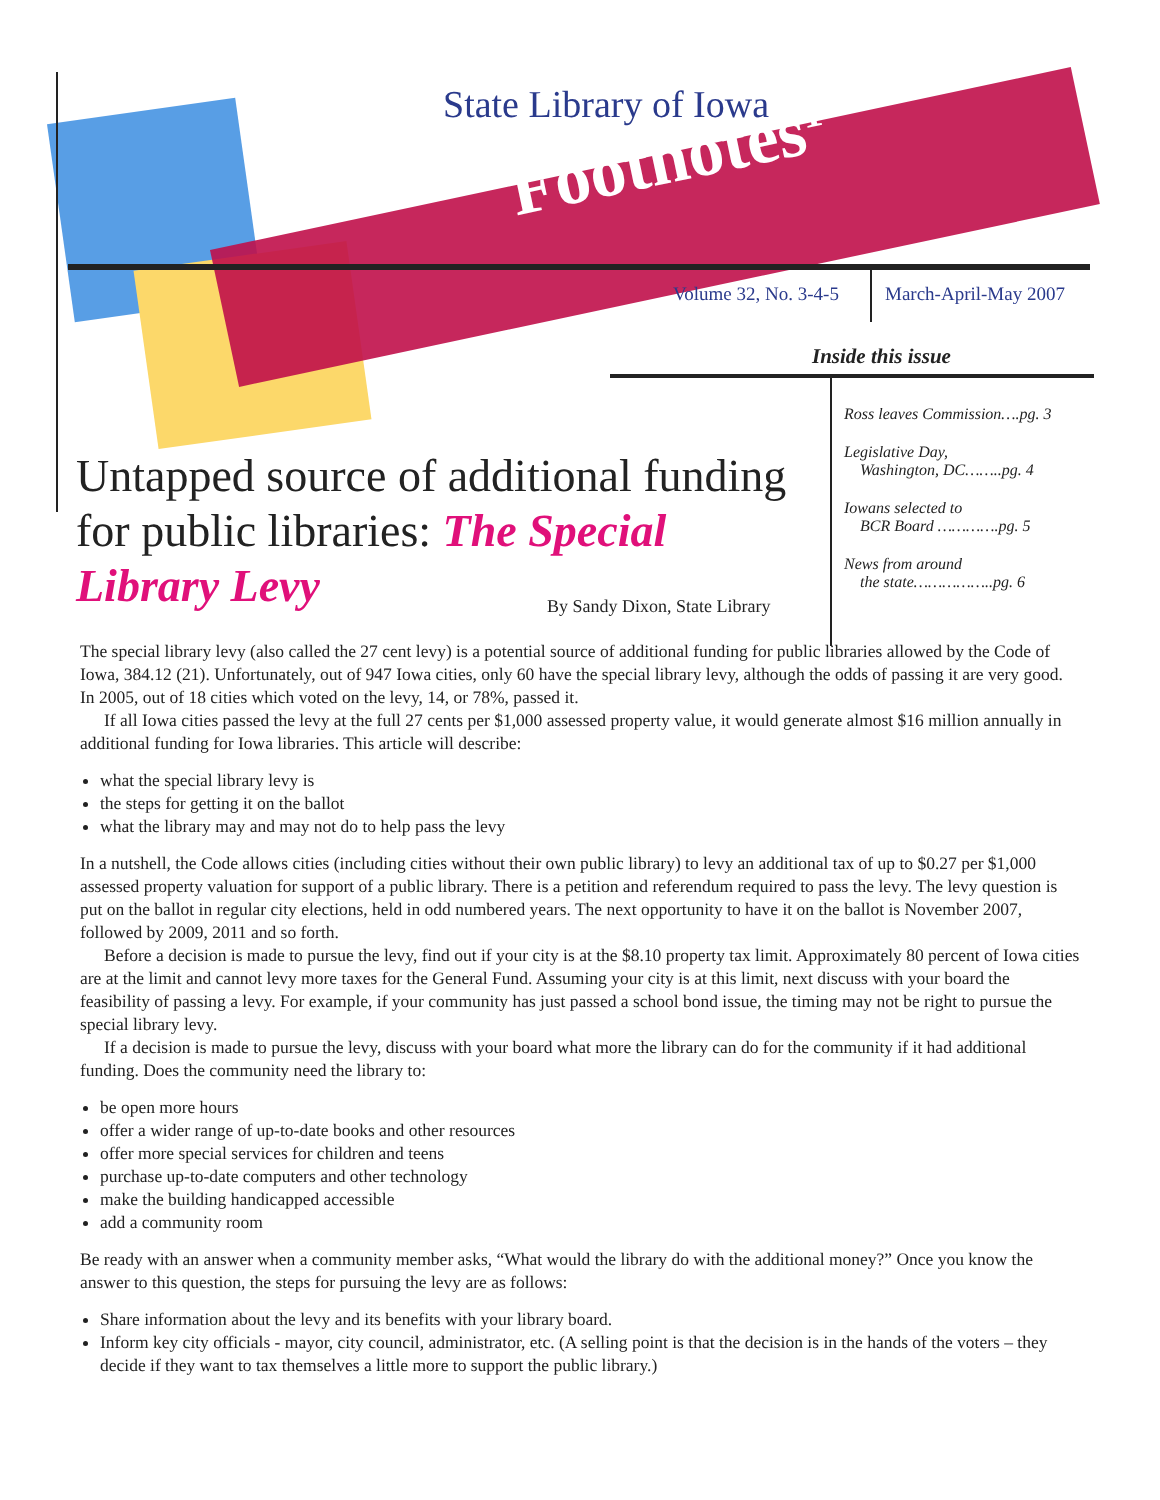State Library of Iowa
Footnotes<sup>1</sup>
Volume 32, No. 3-4-5 March-April-May 2007
Inside this issue
Ross leaves Commission….pg. 3
Legislative Day,
Washington, DC……..pg. 4
Iowans selected to
BCR Board ………….pg. 5
News from around
the state……………..pg. 6
Untapped source of additional funding for public libraries: The Special Library Levy
By Sandy Dixon, State Library
The special library levy (also called the 27 cent levy) is a potential source of additional funding for public libraries allowed by the Code of Iowa, 384.12 (21). Unfortunately, out of 947 Iowa cities, only 60 have the special library levy, although the odds of passing it are very good. In 2005, out of 18 cities which voted on the levy, 14, or 78%, passed it.
If all Iowa cities passed the levy at the full 27 cents per $1,000 assessed property value, it would generate almost $16 million annually in additional funding for Iowa libraries. This article will describe:
what the special library levy is
the steps for getting it on the ballot
what the library may and may not do to help pass the levy
In a nutshell, the Code allows cities (including cities without their own public library) to levy an additional tax of up to $0.27 per $1,000 assessed property valuation for support of a public library. There is a petition and referendum required to pass the levy. The levy question is put on the ballot in regular city elections, held in odd numbered years. The next opportunity to have it on the ballot is November 2007, followed by 2009, 2011 and so forth.
Before a decision is made to pursue the levy, find out if your city is at the $8.10 property tax limit. Approximately 80 percent of Iowa cities are at the limit and cannot levy more taxes for the General Fund. Assuming your city is at this limit, next discuss with your board the feasibility of passing a levy. For example, if your community has just passed a school bond issue, the timing may not be right to pursue the special library levy.
If a decision is made to pursue the levy, discuss with your board what more the library can do for the community if it had additional funding. Does the community need the library to:
be open more hours
offer a wider range of up-to-date books and other resources
offer more special services for children and teens
purchase up-to-date computers and other technology
make the building handicapped accessible
add a community room
Be ready with an answer when a community member asks, “What would the library do with the additional money?” Once you know the answer to this question, the steps for pursuing the levy are as follows:
Share information about the levy and its benefits with your library board.
Inform key city officials - mayor, city council, administrator, etc. (A selling point is that the decision is in the hands of the voters – they decide if they want to tax themselves a little more to support the public library.)